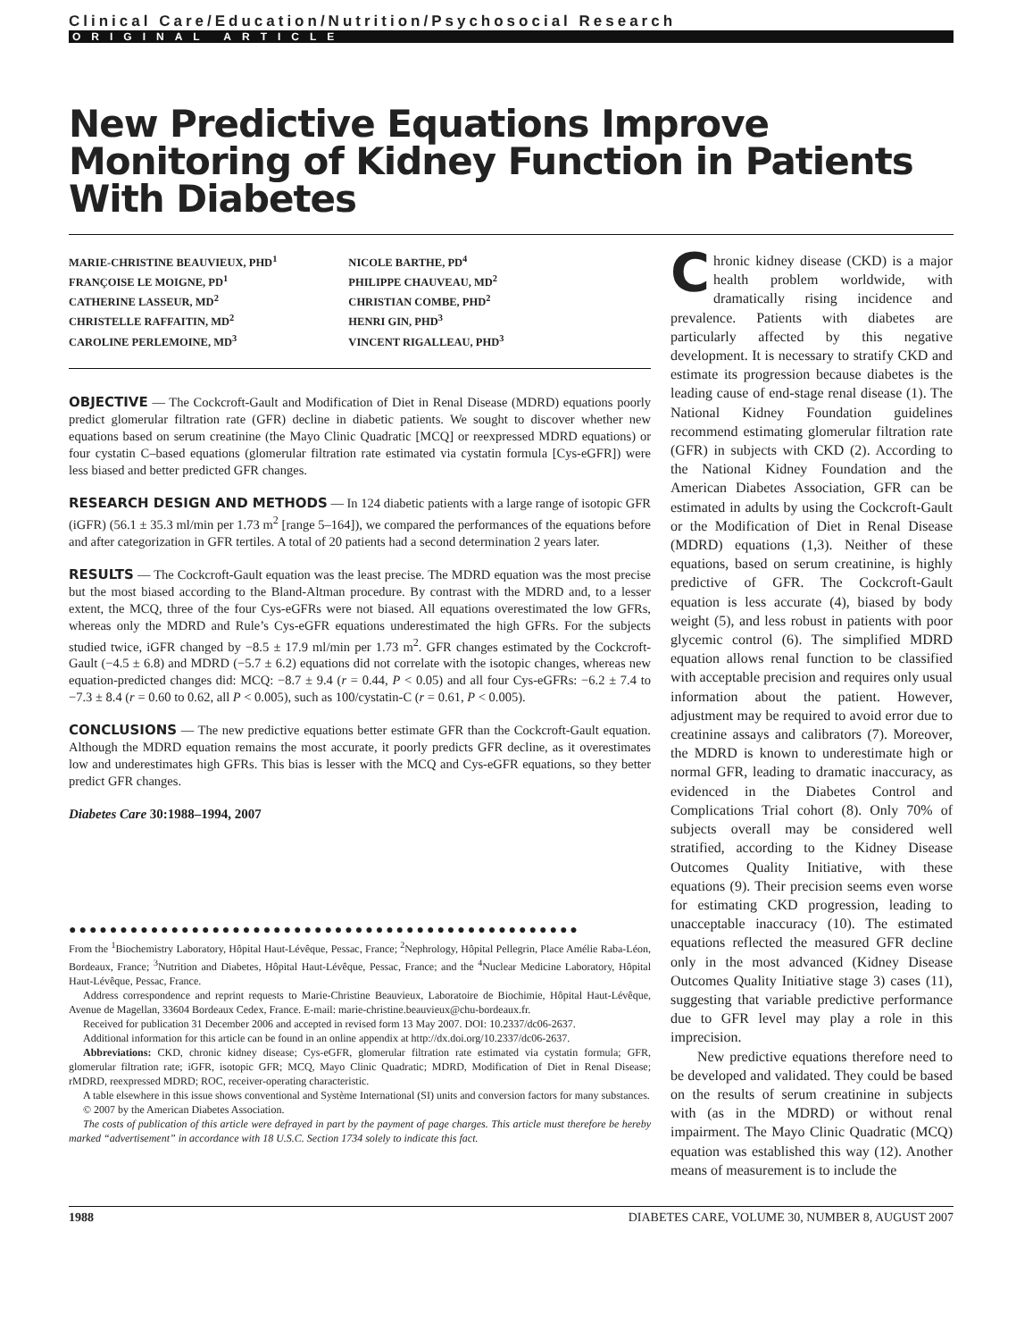Clinical Care/Education/Nutrition/Psychosocial Research
ORIGINAL ARTICLE
New Predictive Equations Improve Monitoring of Kidney Function in Patients With Diabetes
MARIE-CHRISTINE BEAUVIEUX, PHD<sup>1</sup>
FRANÇOISE LE MOIGNE, PD<sup>1</sup>
CATHERINE LASSEUR, MD<sup>2</sup>
CHRISTELLE RAFFAITIN, MD<sup>2</sup>
CAROLINE PERLEMOINE, MD<sup>3</sup>
NICOLE BARTHE, PD<sup>4</sup>
PHILIPPE CHAUVEAU, MD<sup>2</sup>
CHRISTIAN COMBE, PHD<sup>2</sup>
HENRI GIN, PHD<sup>3</sup>
VINCENT RIGALLEAU, PHD<sup>3</sup>
OBJECTIVE — The Cockcroft-Gault and Modification of Diet in Renal Disease (MDRD) equations poorly predict glomerular filtration rate (GFR) decline in diabetic patients. We sought to discover whether new equations based on serum creatinine (the Mayo Clinic Quadratic [MCQ] or reexpressed MDRD equations) or four cystatin C–based equations (glomerular filtration rate estimated via cystatin formula [Cys-eGFR]) were less biased and better predicted GFR changes.
RESEARCH DESIGN AND METHODS — In 124 diabetic patients with a large range of isotopic GFR (iGFR) (56.1 ± 35.3 ml/min per 1.73 m<sup>2</sup> [range 5–164]), we compared the performances of the equations before and after categorization in GFR tertiles. A total of 20 patients had a second determination 2 years later.
RESULTS — The Cockcroft-Gault equation was the least precise. The MDRD equation was the most precise but the most biased according to the Bland-Altman procedure. By contrast with the MDRD and, to a lesser extent, the MCQ, three of the four Cys-eGFRs were not biased. All equations overestimated the low GFRs, whereas only the MDRD and Rule’s Cys-eGFR equations underestimated the high GFRs. For the subjects studied twice, iGFR changed by −8.5 ± 17.9 ml/min per 1.73 m<sup>2</sup>. GFR changes estimated by the Cockcroft-Gault (−4.5 ± 6.8) and MDRD (−5.7 ± 6.2) equations did not correlate with the isotopic changes, whereas new equation-predicted changes did: MCQ: −8.7 ± 9.4 (r = 0.44, P < 0.05) and all four Cys-eGFRs: −6.2 ± 7.4 to −7.3 ± 8.4 (r = 0.60 to 0.62, all P < 0.005), such as 100/cystatin-C (r = 0.61, P < 0.005).
CONCLUSIONS — The new predictive equations better estimate GFR than the Cockcroft-Gault equation. Although the MDRD equation remains the most accurate, it poorly predicts GFR decline, as it overestimates low and underestimates high GFRs. This bias is lesser with the MCQ and Cys-eGFR equations, so they better predict GFR changes.
Diabetes Care 30:1988–1994, 2007
●●●●●●●●●●●●●●●●●●●●●●●●●●●●●●●●●●●●●●●●●●●●●●●●●●
From the <sup>1</sup>Biochemistry Laboratory, Hôpital Haut-Lévêque, Pessac, France; <sup>2</sup>Nephrology, Hôpital Pellegrin, Place Amélie Raba-Léon, Bordeaux, France; <sup>3</sup>Nutrition and Diabetes, Hôpital Haut-Lévêque, Pessac, France; and the <sup>4</sup>Nuclear Medicine Laboratory, Hôpital Haut-Lévêque, Pessac, France.
Address correspondence and reprint requests to Marie-Christine Beauvieux, Laboratoire de Biochimie, Hôpital Haut-Lévêque, Avenue de Magellan, 33604 Bordeaux Cedex, France. E-mail: marie-christine.beauvieux@chu-bordeaux.fr.
Received for publication 31 December 2006 and accepted in revised form 13 May 2007. DOI: 10.2337/dc06-2637.
Additional information for this article can be found in an online appendix at http://dx.doi.org/10.2337/dc06-2637.
Abbreviations: CKD, chronic kidney disease; Cys-eGFR, glomerular filtration rate estimated via cystatin formula; GFR, glomerular filtration rate; iGFR, isotopic GFR; MCQ, Mayo Clinic Quadratic; MDRD, Modification of Diet in Renal Disease; rMDRD, reexpressed MDRD; ROC, receiver-operating characteristic.
A table elsewhere in this issue shows conventional and Système International (SI) units and conversion factors for many substances.
© 2007 by the American Diabetes Association.
The costs of publication of this article were defrayed in part by the payment of page charges. This article must therefore be hereby marked “advertisement” in accordance with 18 U.S.C. Section 1734 solely to indicate this fact.
Chronic kidney disease (CKD) is a major health problem worldwide, with dramatically rising incidence and prevalence. Patients with diabetes are particularly affected by this negative development. It is necessary to stratify CKD and estimate its progression because diabetes is the leading cause of end-stage renal disease (1). The National Kidney Foundation guidelines recommend estimating glomerular filtration rate (GFR) in subjects with CKD (2). According to the National Kidney Foundation and the American Diabetes Association, GFR can be estimated in adults by using the Cockcroft-Gault or the Modification of Diet in Renal Disease (MDRD) equations (1,3). Neither of these equations, based on serum creatinine, is highly predictive of GFR. The Cockcroft-Gault equation is less accurate (4), biased by body weight (5), and less robust in patients with poor glycemic control (6). The simplified MDRD equation allows renal function to be classified with acceptable precision and requires only usual information about the patient. However, adjustment may be required to avoid error due to creatinine assays and calibrators (7). Moreover, the MDRD is known to underestimate high or normal GFR, leading to dramatic inaccuracy, as evidenced in the Diabetes Control and Complications Trial cohort (8). Only 70% of subjects overall may be considered well stratified, according to the Kidney Disease Outcomes Quality Initiative, with these equations (9). Their precision seems even worse for estimating CKD progression, leading to unacceptable inaccuracy (10). The estimated equations reflected the measured GFR decline only in the most advanced (Kidney Disease Outcomes Quality Initiative stage 3) cases (11), suggesting that variable predictive performance due to GFR level may play a role in this imprecision.
New predictive equations therefore need to be developed and validated. They could be based on the results of serum creatinine in subjects with (as in the MDRD) or without renal impairment. The Mayo Clinic Quadratic (MCQ) equation was established this way (12). Another means of measurement is to include the
1988 DIABETES CARE, VOLUME 30, NUMBER 8, AUGUST 2007